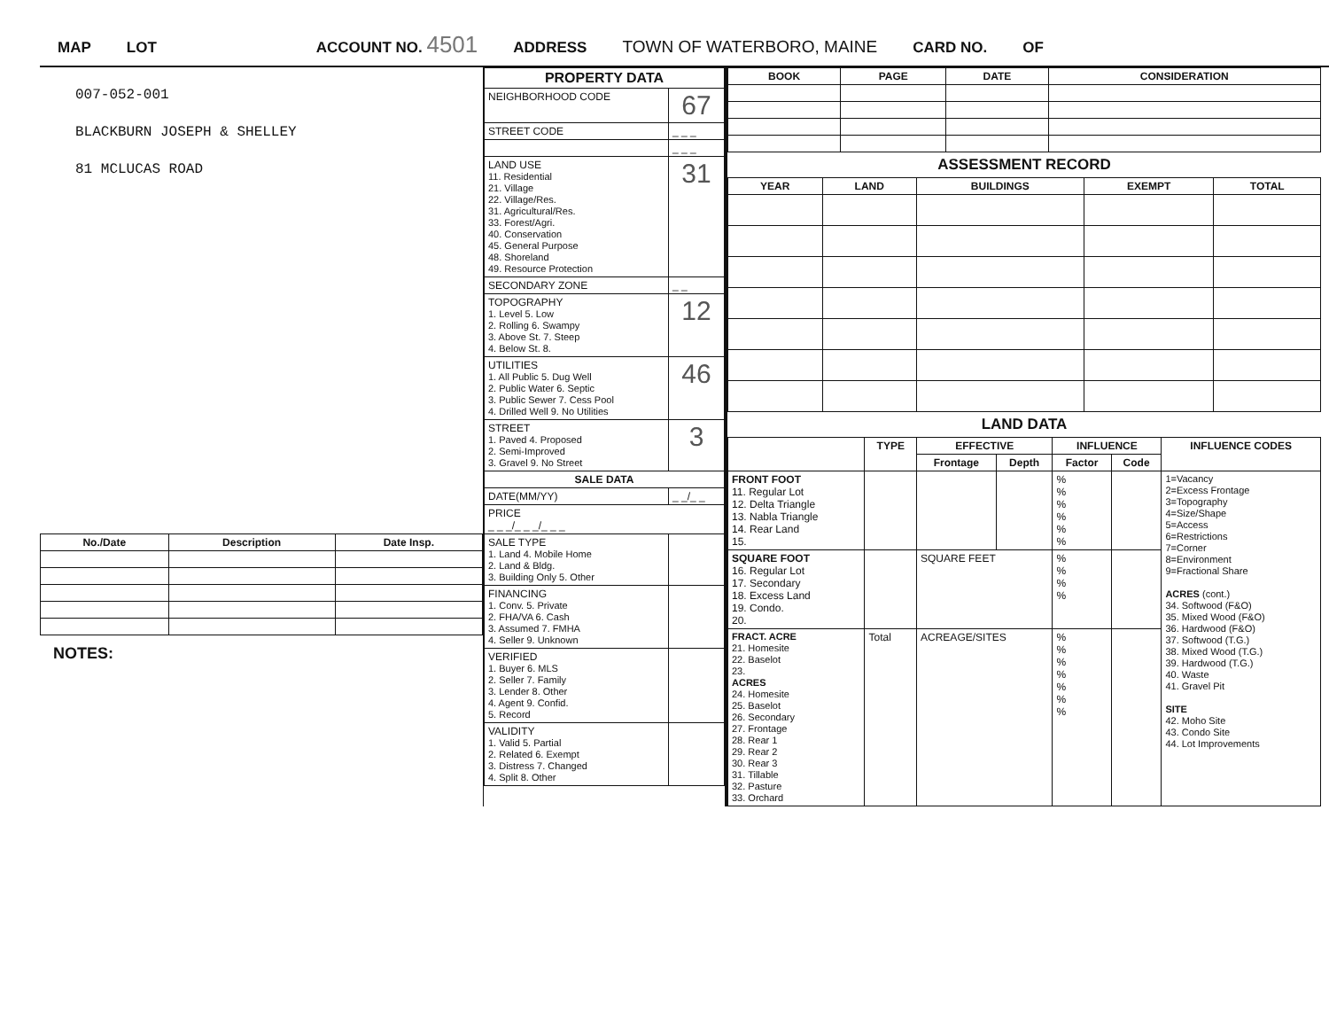MAP LOT ACCOUNT NO. 4501 ADDRESS TOWN OF WATERBORO, MAINE CARD NO. OF
007-052-001
BLACKBURN JOSEPH & SHELLEY
81 MCLUCAS ROAD
| No./Date | Description | Date Insp. |
| --- | --- | --- |
NOTES:
| PROPERTY DATA | |
| --- | --- |
| NEIGHBORHOOD CODE | 67 |
| STREET CODE | _ _ _ |
| | _ _ _ |
| LAND USE 11. Residential 21. Village 22. Village/Res. 31. Agricultural/Res. 33. Forest/Agri. 40. Conservation 45. General Purpose 48. Shoreland 49. Resource Protection | 31 |
| SECONDARY ZONE | _ _ |
| TOPOGRAPHY 1. Level 5. Low 2. Rolling 6. Swampy 3. Above St. 7. Steep 4. Below St. 8. | 12 |
| UTILITIES 1. All Public 5. Dug Well 2. Public Water 6. Septic 3. Public Sewer 7. Cess Pool 4. Drilled Well 9. No Utilities | 46 |
| STREET 1. Paved 4. Proposed 2. Semi-Improved 3. Gravel 9. No Street | 3 |
| SALE DATA | |
| DATE(MM/YY) | _ _/_ _ |
| PRICE _ _ _/_ _ _/_ _ _ | |
| SALE TYPE 1. Land 4. Mobile Home 2. Land & Bldg. 3. Building Only 5. Other | |
| FINANCING 1. Conv. 5. Private 2. FHA/VA 6. Cash 3. Assumed 7. FMHA 4. Seller 9. Unknown | |
| VERIFIED 1. Buyer 6. MLS 2. Seller 7. Family 3. Lender 8. Other 4. Agent 9. Confid. 5. Record | |
| VALIDITY 1. Valid 5. Partial 2. Related 6. Exempt 3. Distress 7. Changed 4. Split 8. Other | |
| BOOK | PAGE | DATE | CONSIDERATION |
| --- | --- | --- | --- |
ASSESSMENT RECORD
| YEAR | LAND | BUILDINGS | EXEMPT | TOTAL |
| --- | --- | --- | --- | --- |
LAND DATA
| | TYPE | EFFECTIVE | | INFLUENCE | | INFLUENCE CODES |
| --- | --- | --- | --- | --- | --- | --- |
| | | Frontage | Depth | Factor | Code | |
| FRONT FOOT 11. Regular Lot 12. Delta Triangle 13. Nabla Triangle 14. Rear Land 15. | | | | % % % % % % | | 1=Vacancy 2=Excess Frontage 3=Topography 4=Size/Shape 5=Access 6=Restrictions 7=Corner 8=Environment 9=Fractional Share ACRES (cont.) 34. Softwood (F&O) 35. Mixed Wood (F&O) 36. Hardwood (F&O) 37. Softwood (T.G.) 38. Mixed Wood (T.G.) 39. Hardwood (T.G.) 40. Waste 41. Gravel Pit SITE 42. Moho Site 43. Condo Site 44. Lot Improvements |
| SQUARE FOOT 16. Regular Lot 17. Secondary 18. Excess Land 19. Condo. 20. | | SQUARE FEET | | % % % % | | |
| FRACT. ACRE 21. Homesite 22. Baselot 23. ACRES 24. Homesite 25. Baselot 26. Secondary 27. Frontage 28. Rear 1 29. Rear 2 30. Rear 3 31. Tillable 32. Pasture 33. Orchard | Total | ACREAGE/SITES | | % % % % % % % | | |